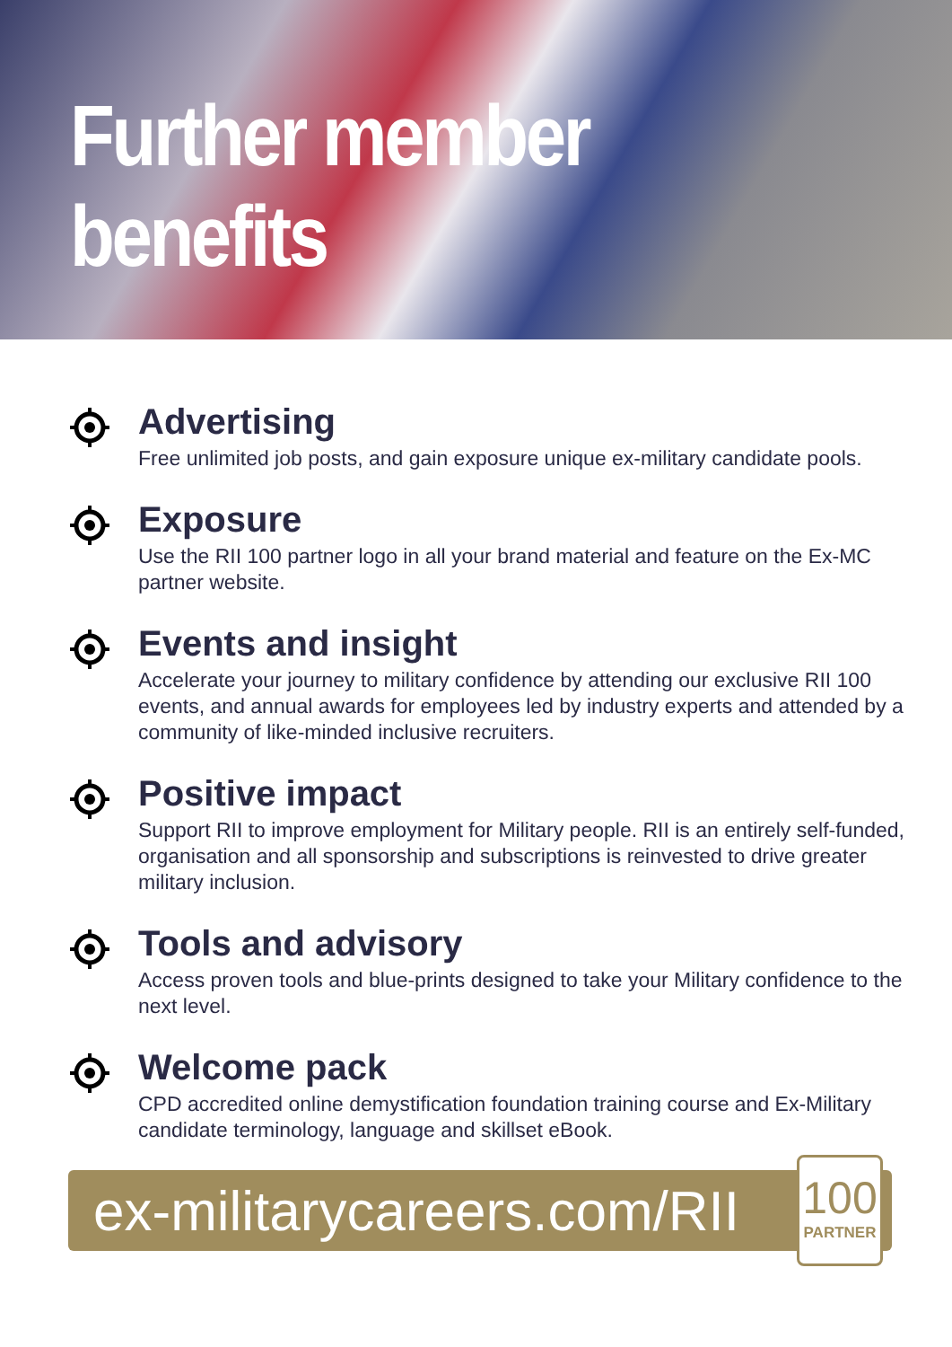Further member
benefits
Advertising
Free unlimited job posts, and gain exposure unique ex-military candidate pools.
Exposure
Use the RII 100 partner logo in all your brand material and feature on the Ex-MC partner website.
Events and insight
Accelerate your journey to military confidence by attending our exclusive RII 100 events, and annual awards for employees led by industry experts and attended by a community of like-minded inclusive recruiters.
Positive impact
Support RII to improve employment for Military people. RII is an entirely self-funded, organisation and all sponsorship and subscriptions is reinvested to drive greater military inclusion.
Tools and advisory
Access proven tools and blue-prints designed to take your Military confidence to the next level.
Welcome pack
CPD accredited online demystification foundation training course and Ex-Military candidate terminology, language and skillset eBook.
ex-militarycareers.com/RII
100
PARTNER